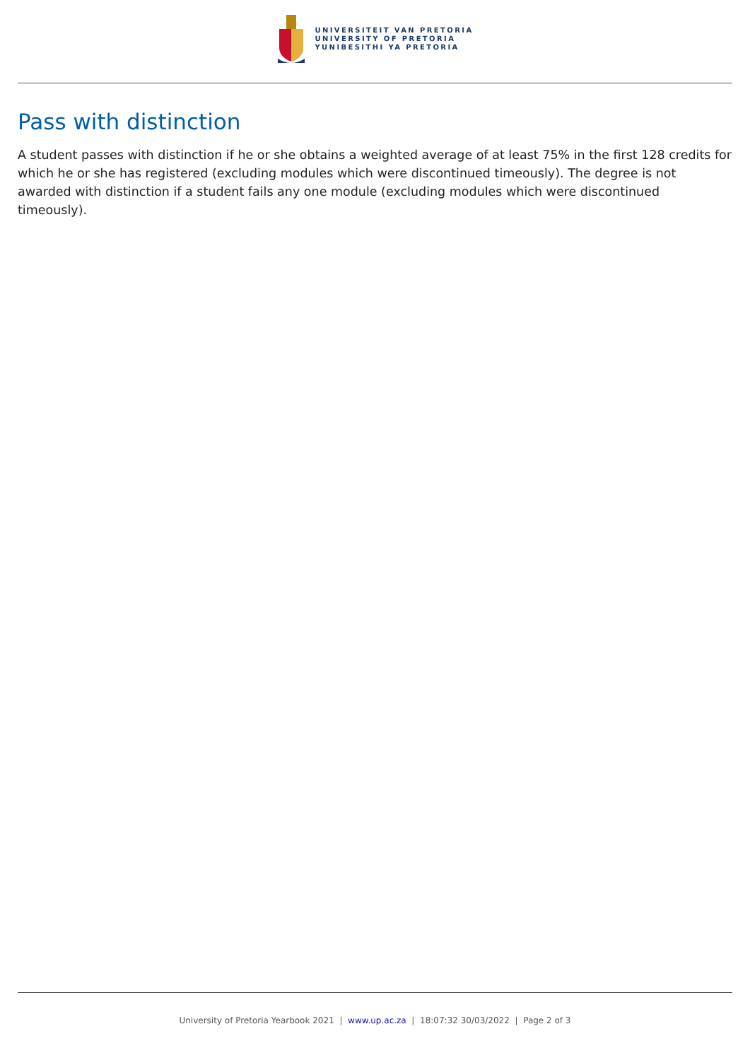UNIVERSITEIT VAN PRETORIA
UNIVERSITY OF PRETORIA
YUNIBESITHI YA PRETORIA
Pass with distinction
A student passes with distinction if he or she obtains a weighted average of at least 75% in the first 128 credits for which he or she has registered (excluding modules which were discontinued timeously). The degree is not awarded with distinction if a student fails any one module (excluding modules which were discontinued timeously).
University of Pretoria Yearbook 2021 | www.up.ac.za | 18:07:32 30/03/2022 | Page 2 of 3